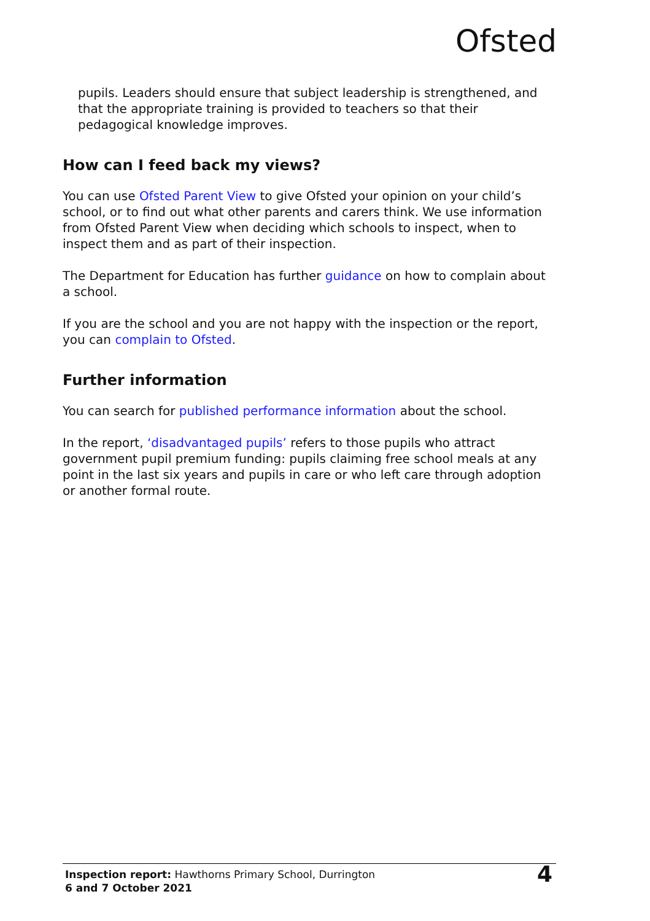Ofsted
pupils. Leaders should ensure that subject leadership is strengthened, and that the appropriate training is provided to teachers so that their pedagogical knowledge improves.
How can I feed back my views?
You can use Ofsted Parent View to give Ofsted your opinion on your child’s school, or to find out what other parents and carers think. We use information from Ofsted Parent View when deciding which schools to inspect, when to inspect them and as part of their inspection.
The Department for Education has further guidance on how to complain about a school.
If you are the school and you are not happy with the inspection or the report, you can complain to Ofsted.
Further information
You can search for published performance information about the school.
In the report, ‘disadvantaged pupils’ refers to those pupils who attract government pupil premium funding: pupils claiming free school meals at any point in the last six years and pupils in care or who left care through adoption or another formal route.
Inspection report: Hawthorns Primary School, Durrington
6 and 7 October 2021
4